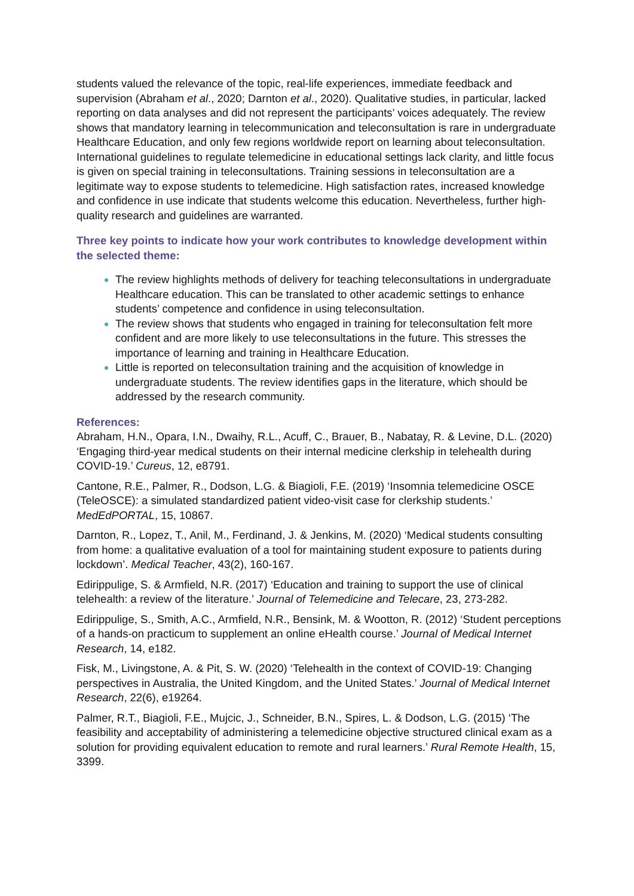students valued the relevance of the topic, real-life experiences, immediate feedback and supervision (Abraham et al., 2020; Darnton et al., 2020). Qualitative studies, in particular, lacked reporting on data analyses and did not represent the participants’ voices adequately. The review shows that mandatory learning in telecommunication and teleconsultation is rare in undergraduate Healthcare Education, and only few regions worldwide report on learning about teleconsultation. International guidelines to regulate telemedicine in educational settings lack clarity, and little focus is given on special training in teleconsultations. Training sessions in teleconsultation are a legitimate way to expose students to telemedicine. High satisfaction rates, increased knowledge and confidence in use indicate that students welcome this education. Nevertheless, further high-quality research and guidelines are warranted.
Three key points to indicate how your work contributes to knowledge development within the selected theme:
The review highlights methods of delivery for teaching teleconsultations in undergraduate Healthcare education. This can be translated to other academic settings to enhance students’ competence and confidence in using teleconsultation.
The review shows that students who engaged in training for teleconsultation felt more confident and are more likely to use teleconsultations in the future. This stresses the importance of learning and training in Healthcare Education.
Little is reported on teleconsultation training and the acquisition of knowledge in undergraduate students. The review identifies gaps in the literature, which should be addressed by the research community.
References:
Abraham, H.N., Opara, I.N., Dwaihy, R.L., Acuff, C., Brauer, B., Nabatay, R. & Levine, D.L. (2020) ‘Engaging third-year medical students on their internal medicine clerkship in telehealth during COVID-19.’ Cureus, 12, e8791.
Cantone, R.E., Palmer, R., Dodson, L.G. & Biagioli, F.E. (2019) ‘Insomnia telemedicine OSCE (TeleOSCE): a simulated standardized patient video-visit case for clerkship students.’ MedEdPORTAL, 15, 10867.
Darnton, R., Lopez, T., Anil, M., Ferdinand, J. & Jenkins, M. (2020) ‘Medical students consulting from home: a qualitative evaluation of a tool for maintaining student exposure to patients during lockdown’. Medical Teacher, 43(2), 160-167.
Edirippulige, S. & Armfield, N.R. (2017) ‘Education and training to support the use of clinical telehealth: a review of the literature.’ Journal of Telemedicine and Telecare, 23, 273-282.
Edirippulige, S., Smith, A.C., Armfield, N.R., Bensink, M. & Wootton, R. (2012) ‘Student perceptions of a hands-on practicum to supplement an online eHealth course.’ Journal of Medical Internet Research, 14, e182.
Fisk, M., Livingstone, A. & Pit, S. W. (2020) ‘Telehealth in the context of COVID-19: Changing perspectives in Australia, the United Kingdom, and the United States.’ Journal of Medical Internet Research, 22(6), e19264.
Palmer, R.T., Biagioli, F.E., Mujcic, J., Schneider, B.N., Spires, L. & Dodson, L.G. (2015) ‘The feasibility and acceptability of administering a telemedicine objective structured clinical exam as a solution for providing equivalent education to remote and rural learners.’ Rural Remote Health, 15, 3399.